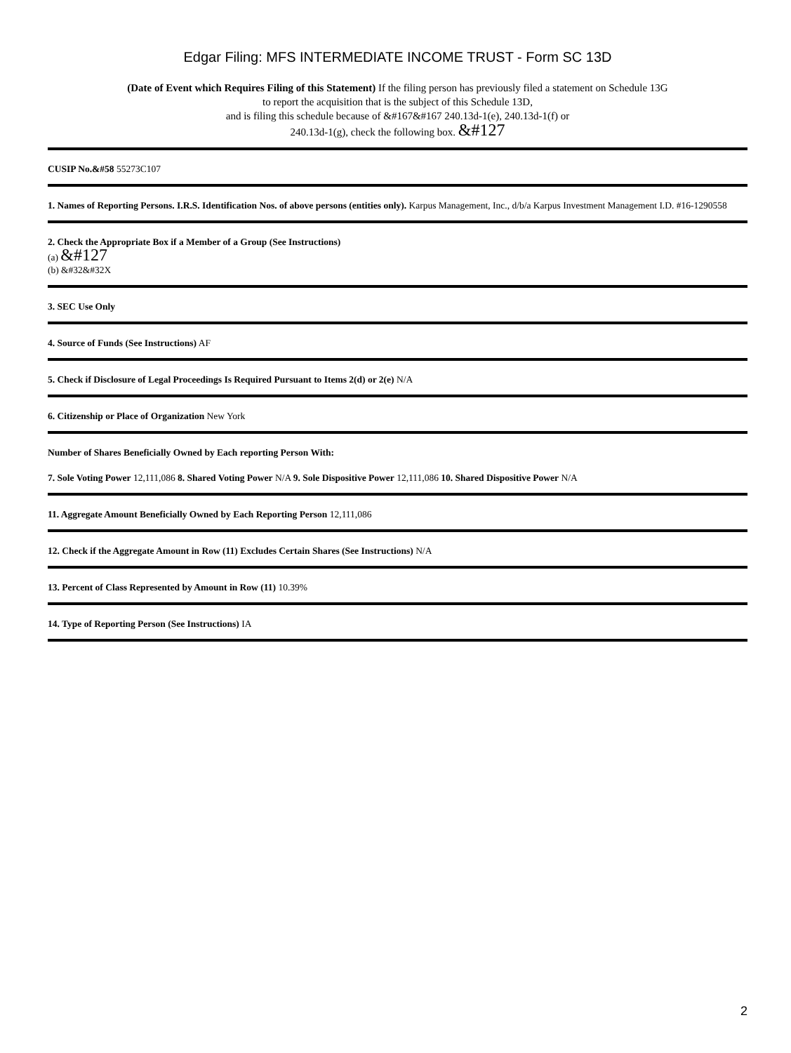Edgar Filing: MFS INTERMEDIATE INCOME TRUST - Form SC 13D
(Date of Event which Requires Filing of this Statement) If the filing person has previously filed a statement on Schedule 13G
to report the acquisition that is the subject of this Schedule 13D,
and is filing this schedule because of &#167&#167 240.13d-1(e), 240.13d-1(f) or
240.13d-1(g), check the following box. &#127
CUSIP No.&#58 55273C107
1. Names of Reporting Persons. I.R.S. Identification Nos. of above persons (entities only). Karpus Management, Inc., d/b/a Karpus Investment Management I.D. #16-1290558
2. Check the Appropriate Box if a Member of a Group (See Instructions)
(a) &#127
(b) &#32&#32X
3. SEC Use Only
4. Source of Funds (See Instructions) AF
5. Check if Disclosure of Legal Proceedings Is Required Pursuant to Items 2(d) or 2(e) N/A
6. Citizenship or Place of Organization New York
Number of Shares Beneficially Owned by Each reporting Person With:
7. Sole Voting Power 12,111,086 8. Shared Voting Power N/A 9. Sole Dispositive Power 12,111,086 10. Shared Dispositive Power N/A
11. Aggregate Amount Beneficially Owned by Each Reporting Person 12,111,086
12. Check if the Aggregate Amount in Row (11) Excludes Certain Shares (See Instructions) N/A
13. Percent of Class Represented by Amount in Row (11) 10.39%
14. Type of Reporting Person (See Instructions) IA
2